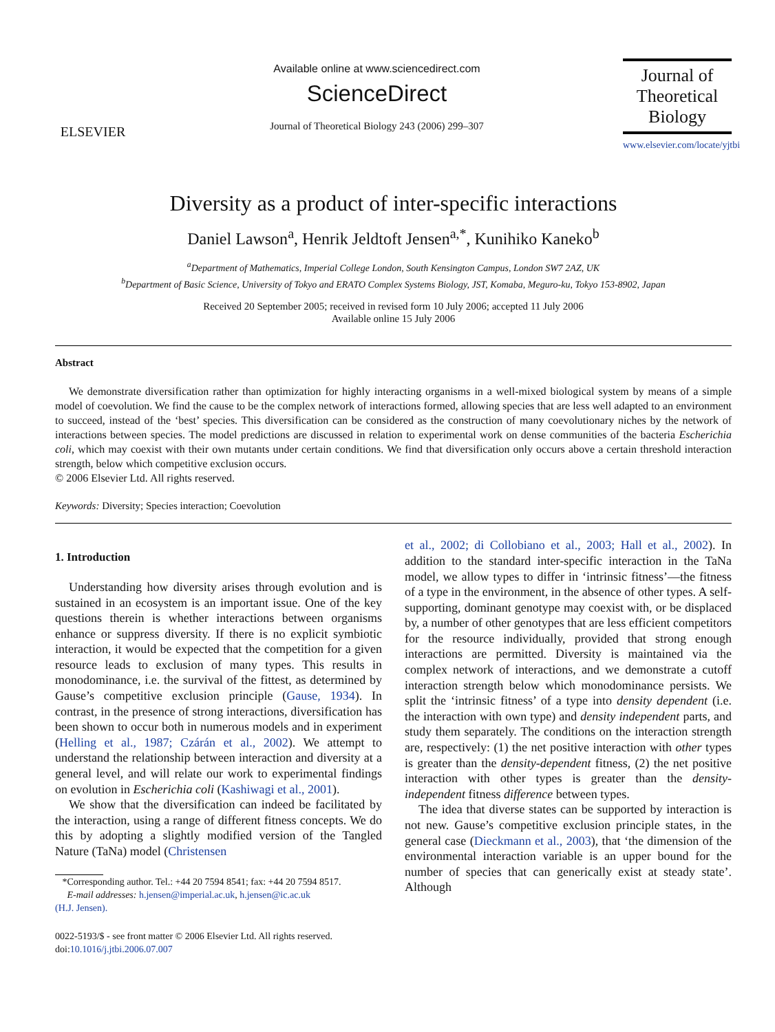ELSEVIER
Available online at www.sciencedirect.com
ScienceDirect
Journal of Theoretical Biology 243 (2006) 299–307
Journal of
Theoretical
Biology
www.elsevier.com/locate/yjtbi
Diversity as a product of inter-specific interactions
Daniel Lawson<sup>a</sup>, Henrik Jeldtoft Jensen<sup>a,*</sup>, Kunihiko Kaneko<sup>b</sup>
<sup>a</sup> Department of Mathematics, Imperial College London, South Kensington Campus, London SW7 2AZ, UK
<sup>b</sup> Department of Basic Science, University of Tokyo and ERATO Complex Systems Biology, JST, Komaba, Meguro-ku, Tokyo 153-8902, Japan
Received 20 September 2005; received in revised form 10 July 2006; accepted 11 July 2006
Available online 15 July 2006
Abstract
We demonstrate diversification rather than optimization for highly interacting organisms in a well-mixed biological system by means of a simple model of coevolution. We find the cause to be the complex network of interactions formed, allowing species that are less well adapted to an environment to succeed, instead of the ‘best’ species. This diversification can be considered as the construction of many coevolutionary niches by the network of interactions between species. The model predictions are discussed in relation to experimental work on dense communities of the bacteria Escherichia coli, which may coexist with their own mutants under certain conditions. We find that diversification only occurs above a certain threshold interaction strength, below which competitive exclusion occurs.
© 2006 Elsevier Ltd. All rights reserved.
Keywords: Diversity; Species interaction; Coevolution
1. Introduction
Understanding how diversity arises through evolution and is sustained in an ecosystem is an important issue. One of the key questions therein is whether interactions between organisms enhance or suppress diversity. If there is no explicit symbiotic interaction, it would be expected that the competition for a given resource leads to exclusion of many types. This results in monodominance, i.e. the survival of the fittest, as determined by Gause’s competitive exclusion principle (Gause, 1934). In contrast, in the presence of strong interactions, diversification has been shown to occur both in numerous models and in experiment (Helling et al., 1987; Czárán et al., 2002). We attempt to understand the relationship between interaction and diversity at a general level, and will relate our work to experimental findings on evolution in Escherichia coli (Kashiwagi et al., 2001).
We show that the diversification can indeed be facilitated by the interaction, using a range of different fitness concepts. We do this by adopting a slightly modified version of the Tangled Nature (TaNa) model (Christensen
*Corresponding author. Tel.: +44 20 7594 8541; fax: +44 20 7594 8517.
E-mail addresses: h.jensen@imperial.ac.uk, h.jensen@ic.ac.uk
(H.J. Jensen).
0022-5193/$ - see front matter © 2006 Elsevier Ltd. All rights reserved.
doi:10.1016/j.jtbi.2006.07.007
et al., 2002; di Collobiano et al., 2003; Hall et al., 2002). In addition to the standard inter-specific interaction in the TaNa model, we allow types to differ in ‘intrinsic fitness’—the fitness of a type in the environment, in the absence of other types. A self-supporting, dominant genotype may coexist with, or be displaced by, a number of other genotypes that are less efficient competitors for the resource individually, provided that strong enough interactions are permitted. Diversity is maintained via the complex network of interactions, and we demonstrate a cutoff interaction strength below which monodominance persists. We split the ‘intrinsic fitness’ of a type into density dependent (i.e. the interaction with own type) and density independent parts, and study them separately. The conditions on the interaction strength are, respectively: (1) the net positive interaction with other types is greater than the density-dependent fitness, (2) the net positive interaction with other types is greater than the density-independent fitness difference between types.
The idea that diverse states can be supported by interaction is not new. Gause’s competitive exclusion principle states, in the general case (Dieckmann et al., 2003), that ‘the dimension of the environmental interaction variable is an upper bound for the number of species that can generically exist at steady state’. Although